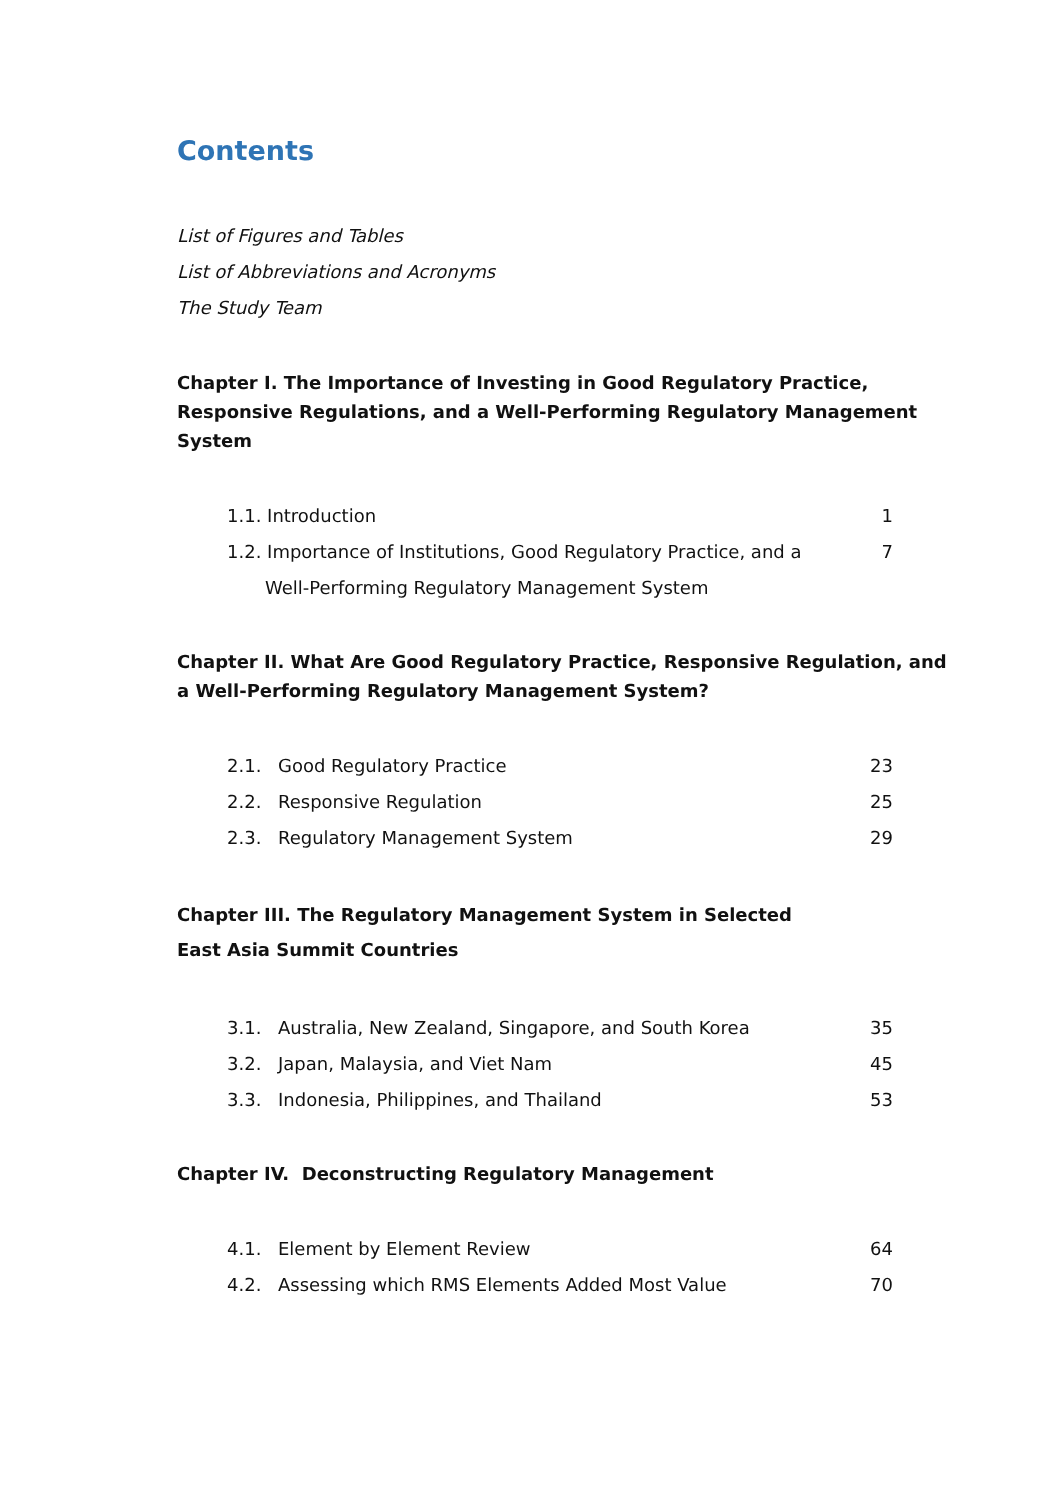Contents
List of Figures and Tables
List of Abbreviations and Acronyms
The Study Team
Chapter I. The Importance of Investing in Good Regulatory Practice, Responsive Regulations, and a Well-Performing Regulatory Management System
| 1.1. Introduction | 1 |
| 1.2. Importance of Institutions, Good Regulatory Practice, and a | 7 |
| Well-Performing Regulatory Management System | |
Chapter II. What Are Good Regulatory Practice, Responsive Regulation, and a Well-Performing Regulatory Management System?
| 2.1. | Good Regulatory Practice | 23 |
| 2.2. | Responsive Regulation | 25 |
| 2.3. | Regulatory Management System | 29 |
Chapter III. The Regulatory Management System in Selected
East Asia Summit Countries
| 3.1. | Australia, New Zealand, Singapore, and South Korea | 35 |
| 3.2. | Japan, Malaysia, and Viet Nam | 45 |
| 3.3. | Indonesia, Philippines, and Thailand | 53 |
Chapter IV. Deconstructing Regulatory Management
| 4.1. | Element by Element Review | 64 |
| 4.2. | Assessing which RMS Elements Added Most Value | 70 |